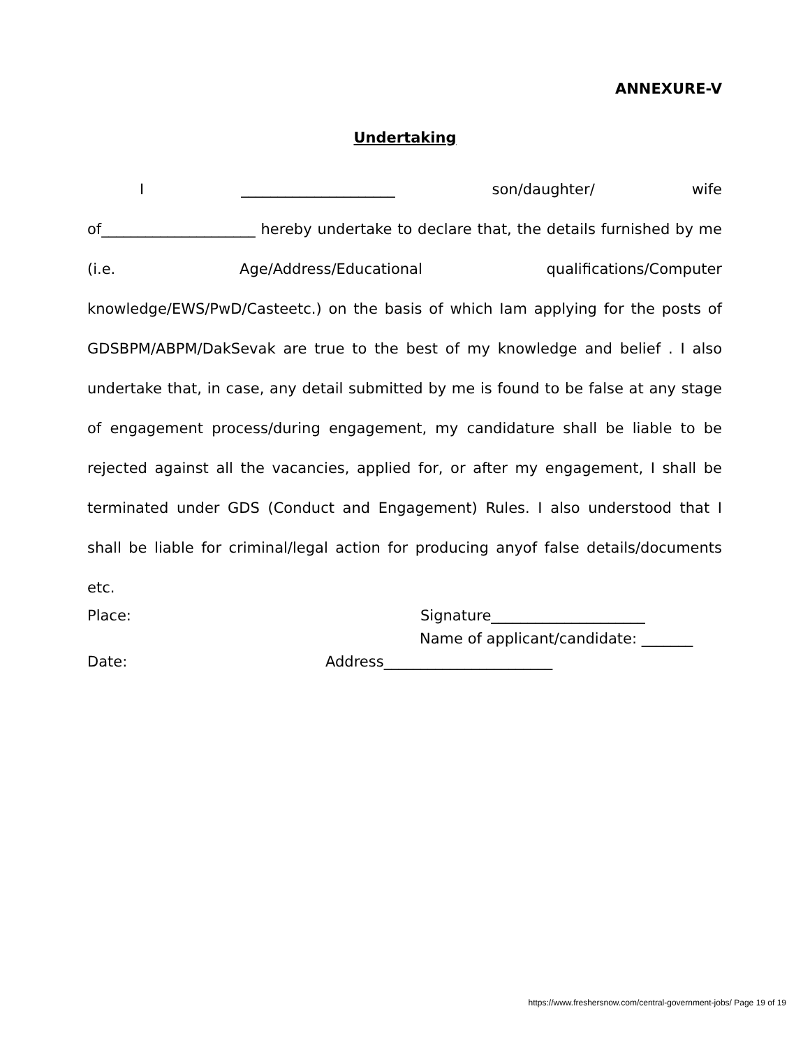ANNEXURE-V
Undertaking
I _____________________ son/daughter/ wife
of_____________________ hereby undertake to declare that, the details furnished by me (i.e. Age/Address/Educational qualifications/Computer knowledge/EWS/PwD/Casteetc.) on the basis of which Iam applying for the posts of GDSBPM/ABPM/DakSevak are true to the best of my knowledge and belief . I also undertake that, in case, any detail submitted by me is found to be false at any stage of engagement process/during engagement, my candidature shall be liable to be rejected against all the vacancies, applied for, or after my engagement, I shall be terminated under GDS (Conduct and Engagement) Rules. I also understood that I shall be liable for criminal/legal action for producing anyof false details/documents etc.
Place: Signature_____________________
Name of applicant/candidate: _______
Date: Address_______________________
https://www.freshersnow.com/central-government-jobs/ Page 19 of 19